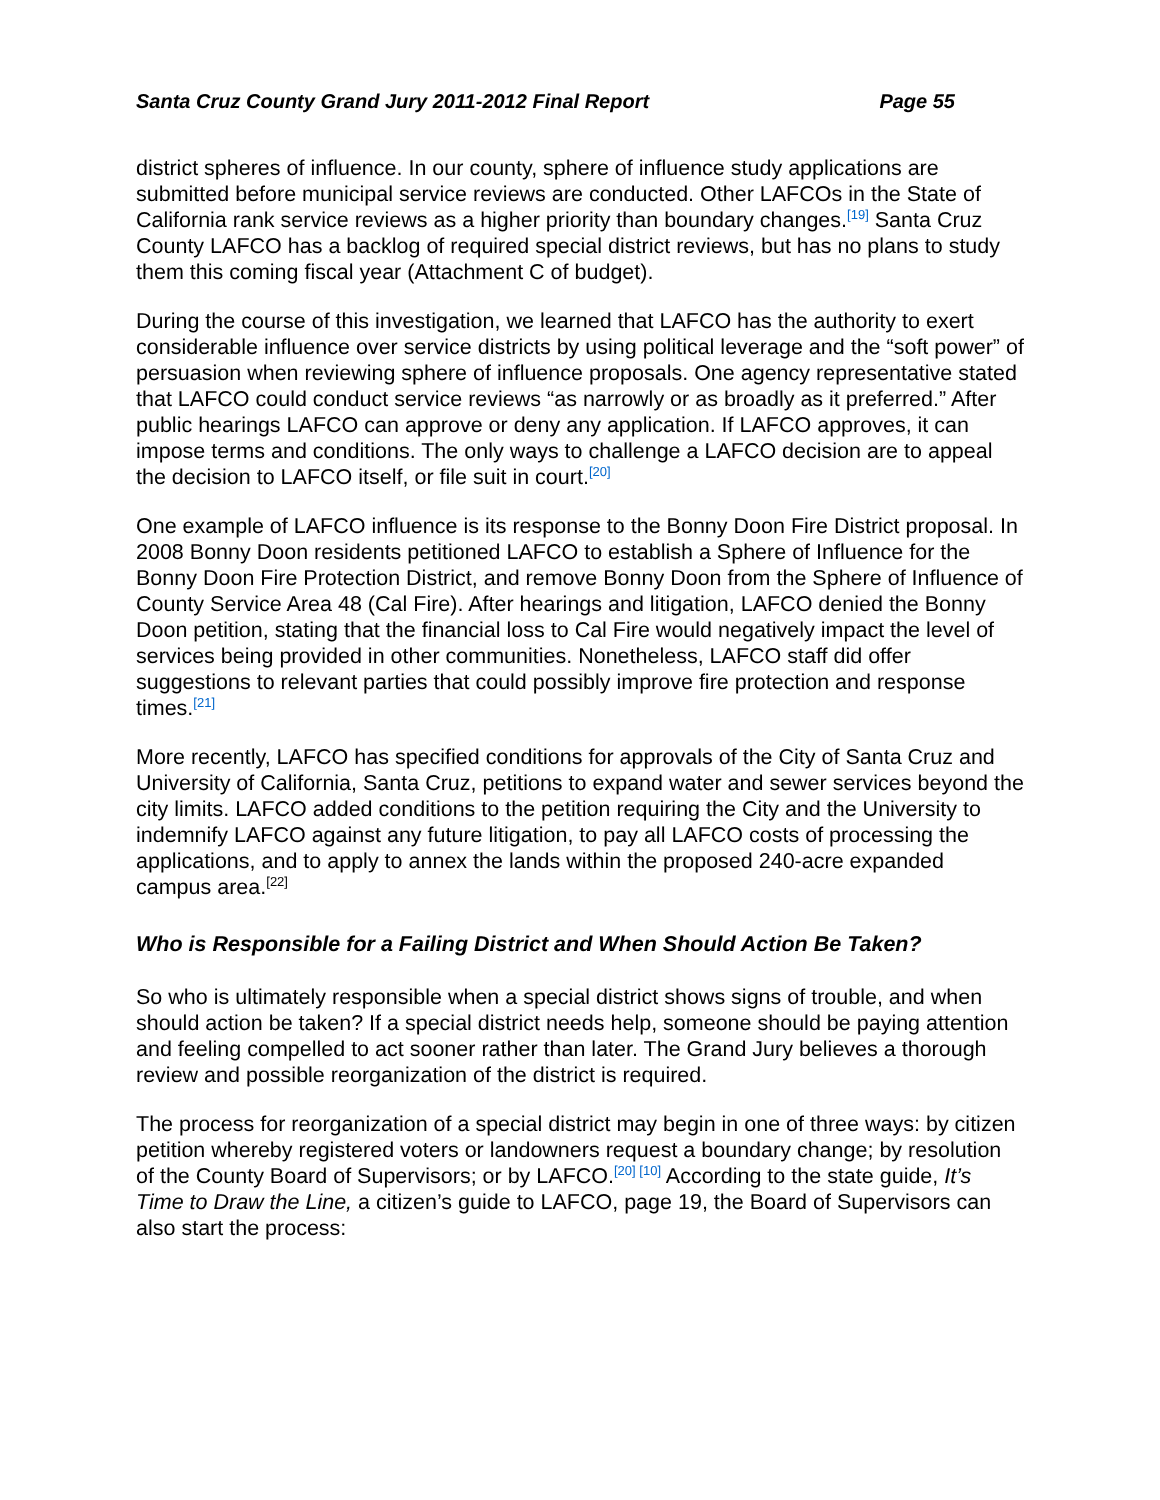Santa Cruz County Grand Jury 2011-2012 Final Report Page 55
district spheres of influence. In our county, sphere of influence study applications are submitted before municipal service reviews are conducted. Other LAFCOs in the State of California rank service reviews as a higher priority than boundary changes.<sup>[19]</sup> Santa Cruz County LAFCO has a backlog of required special district reviews, but has no plans to study them this coming fiscal year (Attachment C of budget).
During the course of this investigation, we learned that LAFCO has the authority to exert considerable influence over service districts by using political leverage and the “soft power” of persuasion when reviewing sphere of influence proposals. One agency representative stated that LAFCO could conduct service reviews “as narrowly or as broadly as it preferred.” After public hearings LAFCO can approve or deny any application. If LAFCO approves, it can impose terms and conditions. The only ways to challenge a LAFCO decision are to appeal the decision to LAFCO itself, or file suit in court.<sup>[20]</sup>
One example of LAFCO influence is its response to the Bonny Doon Fire District proposal. In 2008 Bonny Doon residents petitioned LAFCO to establish a Sphere of Influence for the Bonny Doon Fire Protection District, and remove Bonny Doon from the Sphere of Influence of County Service Area 48 (Cal Fire). After hearings and litigation, LAFCO denied the Bonny Doon petition, stating that the financial loss to Cal Fire would negatively impact the level of services being provided in other communities. Nonetheless, LAFCO staff did offer suggestions to relevant parties that could possibly improve fire protection and response times.<sup>[21]</sup>
More recently, LAFCO has specified conditions for approvals of the City of Santa Cruz and University of California, Santa Cruz, petitions to expand water and sewer services beyond the city limits. LAFCO added conditions to the petition requiring the City and the University to indemnify LAFCO against any future litigation, to pay all LAFCO costs of processing the applications, and to apply to annex the lands within the proposed 240-acre expanded campus area.<sup>[22]</sup>
Who is Responsible for a Failing District and When Should Action Be Taken?
So who is ultimately responsible when a special district shows signs of trouble, and when should action be taken? If a special district needs help, someone should be paying attention and feeling compelled to act sooner rather than later. The Grand Jury believes a thorough review and possible reorganization of the district is required.
The process for reorganization of a special district may begin in one of three ways: by citizen petition whereby registered voters or landowners request a boundary change; by resolution of the County Board of Supervisors; or by LAFCO.<sup>[20] [10]</sup> According to the state guide, It’s Time to Draw the Line, a citizen’s guide to LAFCO, page 19, the Board of Supervisors can also start the process: